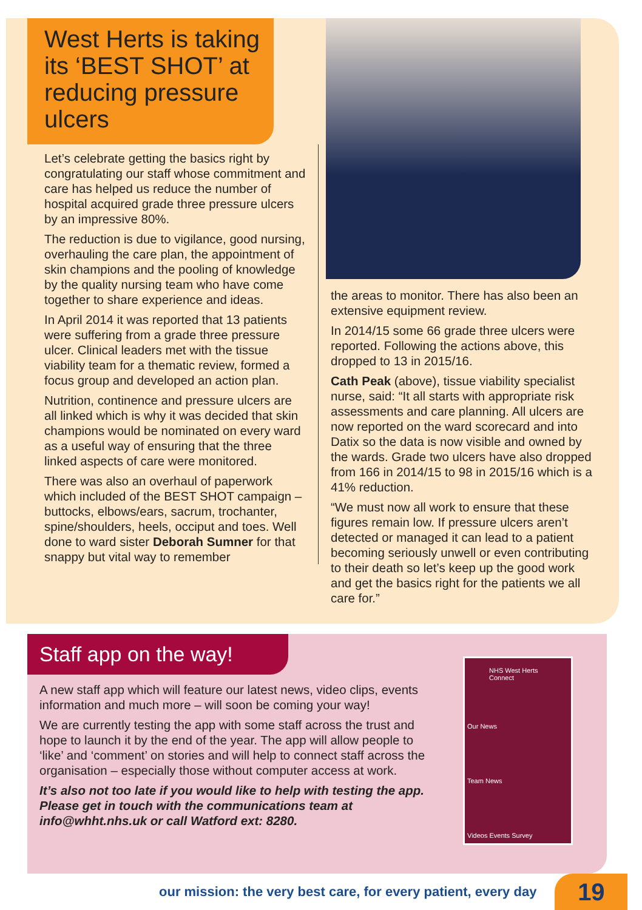West Herts is taking its ‘BEST SHOT’ at reducing pressure ulcers
Let’s celebrate getting the basics right by congratulating our staff whose commitment and care has helped us reduce the number of hospital acquired grade three pressure ulcers by an impressive 80%.
The reduction is due to vigilance, good nursing, overhauling the care plan, the appointment of skin champions and the pooling of knowledge by the quality nursing team who have come together to share experience and ideas.
In April 2014 it was reported that 13 patients were suffering from a grade three pressure ulcer. Clinical leaders met with the tissue viability team for a thematic review, formed a focus group and developed an action plan.
Nutrition, continence and pressure ulcers are all linked which is why it was decided that skin champions would be nominated on every ward as a useful way of ensuring that the three linked aspects of care were monitored.
There was also an overhaul of paperwork which included of the BEST SHOT campaign – buttocks, elbows/ears, sacrum, trochanter, spine/shoulders, heels, occiput and toes. Well done to ward sister Deborah Sumner for that snappy but vital way to remember
the areas to monitor. There has also been an extensive equipment review.
In 2014/15 some 66 grade three ulcers were reported. Following the actions above, this dropped to 13 in 2015/16.
Cath Peak (above), tissue viability specialist nurse, said: “It all starts with appropriate risk assessments and care planning. All ulcers are now reported on the ward scorecard and into Datix so the data is now visible and owned by the wards. Grade two ulcers have also dropped from 166 in 2014/15 to 98 in 2015/16 which is a 41% reduction.
“We must now all work to ensure that these figures remain low. If pressure ulcers aren’t detected or managed it can lead to a patient becoming seriously unwell or even contributing to their death so let’s keep up the good work and get the basics right for the patients we all care for.”
Staff app on the way!
A new staff app which will feature our latest news, video clips, events information and much more – will soon be coming your way!
We are currently testing the app with some staff across the trust and hope to launch it by the end of the year. The app will allow people to ‘like’ and ‘comment’ on stories and will help to connect staff across the organisation – especially those without computer access at work.
It’s also not too late if you would like to help with testing the app. Please get in touch with the communications team at info@whht.nhs.uk or call Watford ext: 8280.
NHS West Herts Connect
Our News
Team News
Videos Events Survey
our mission: the very best care, for every patient, every day 19